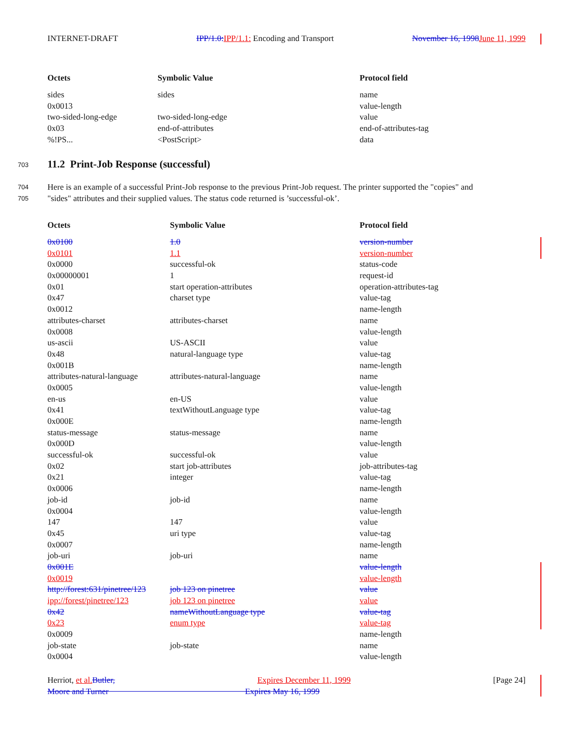INTERNET-DRAFT IPP/1.0: IPP/1.1: Encoding and Transport November 16, 1998 June 11, 1999
| Octets | Symbolic Value | Protocol field |
| --- | --- | --- |
| sides | sides | name |
| 0x0013 | | value-length |
| two-sided-long-edge | two-sided-long-edge | value |
| 0x03 | end-of-attributes | end-of-attributes-tag |
| %!PS... | <PostScript> | data |
703
11.2 Print-Job Response (successful)
704
705
Here is an example of a successful Print-Job response to the previous Print-Job request. The printer supported the "copies" and
"sides" attributes and their supplied values. The status code returned is ’successful-ok’.
| Octets | Symbolic Value | Protocol field |
| --- | --- | --- |
| 0x0100 | 1.0 | version-number |
| 0x0101 | 1.1 | version-number |
| 0x0000 | successful-ok | status-code |
| 0x00000001 | 1 | request-id |
| 0x01 | start operation-attributes | operation-attributes-tag |
| 0x47 | charset type | value-tag |
| 0x0012 | | name-length |
| attributes-charset | attributes-charset | name |
| 0x0008 | | value-length |
| us-ascii | US-ASCII | value |
| 0x48 | natural-language type | value-tag |
| 0x001B | | name-length |
| attributes-natural-language | attributes-natural-language | name |
| 0x0005 | | value-length |
| en-us | en-US | value |
| 0x41 | textWithoutLanguage type | value-tag |
| 0x000E | | name-length |
| status-message | status-message | name |
| 0x000D | | value-length |
| successful-ok | successful-ok | value |
| 0x02 | start job-attributes | job-attributes-tag |
| 0x21 | integer | value-tag |
| 0x0006 | | name-length |
| job-id | job-id | name |
| 0x0004 | | value-length |
| 147 | 147 | value |
| 0x45 | uri type | value-tag |
| 0x0007 | | name-length |
| job-uri | job-uri | name |
| 0x001E | | value-length |
| 0x0019 | | value-length |
| http://forest:631/pinetree/123 | job 123 on pinetree | value |
| ipp://forest/pinetree/123 | job 123 on pinetree | value |
| 0x42 | nameWithoutLanguage type | value-tag |
| 0x23 | enum type | value-tag |
| 0x0009 | | name-length |
| job-state | job-state | name |
| 0x0004 | | value-length |
Herriot, et al. Butler, Expires December 11, 1999 [Page 24]
Moore and Turner Expires May 16, 1999